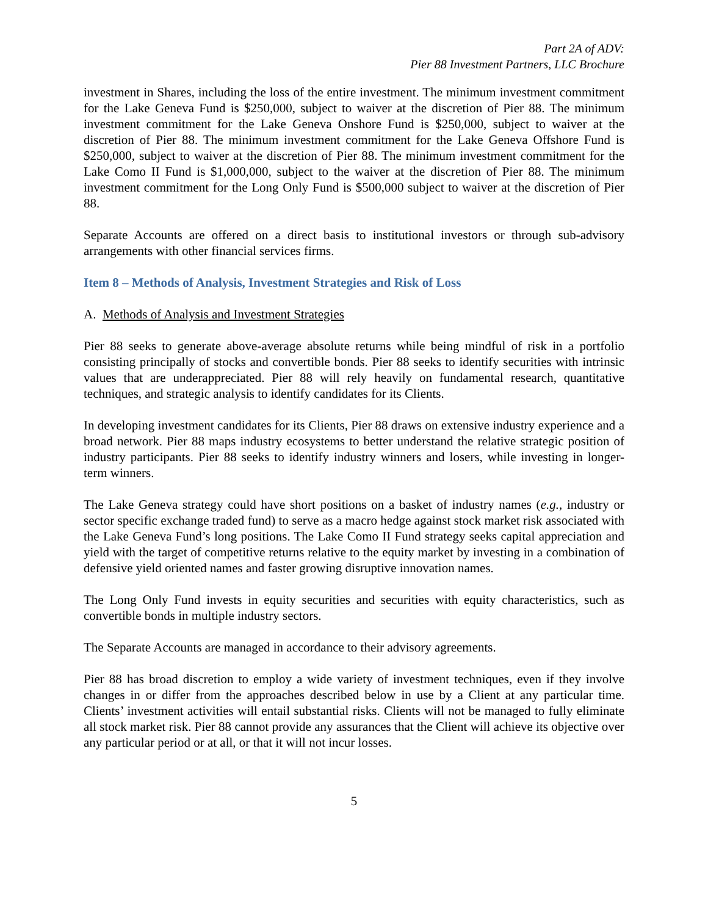Part 2A of ADV:
Pier 88 Investment Partners, LLC Brochure
investment in Shares, including the loss of the entire investment. The minimum investment commitment for the Lake Geneva Fund is $250,000, subject to waiver at the discretion of Pier 88. The minimum investment commitment for the Lake Geneva Onshore Fund is $250,000, subject to waiver at the discretion of Pier 88. The minimum investment commitment for the Lake Geneva Offshore Fund is $250,000, subject to waiver at the discretion of Pier 88. The minimum investment commitment for the Lake Como II Fund is $1,000,000, subject to the waiver at the discretion of Pier 88. The minimum investment commitment for the Long Only Fund is $500,000 subject to waiver at the discretion of Pier 88.
Separate Accounts are offered on a direct basis to institutional investors or through sub-advisory arrangements with other financial services firms.
Item 8 – Methods of Analysis, Investment Strategies and Risk of Loss
A. Methods of Analysis and Investment Strategies
Pier 88 seeks to generate above-average absolute returns while being mindful of risk in a portfolio consisting principally of stocks and convertible bonds. Pier 88 seeks to identify securities with intrinsic values that are underappreciated. Pier 88 will rely heavily on fundamental research, quantitative techniques, and strategic analysis to identify candidates for its Clients.
In developing investment candidates for its Clients, Pier 88 draws on extensive industry experience and a broad network. Pier 88 maps industry ecosystems to better understand the relative strategic position of industry participants. Pier 88 seeks to identify industry winners and losers, while investing in longer-term winners.
The Lake Geneva strategy could have short positions on a basket of industry names (e.g., industry or sector specific exchange traded fund) to serve as a macro hedge against stock market risk associated with the Lake Geneva Fund’s long positions. The Lake Como II Fund strategy seeks capital appreciation and yield with the target of competitive returns relative to the equity market by investing in a combination of defensive yield oriented names and faster growing disruptive innovation names.
The Long Only Fund invests in equity securities and securities with equity characteristics, such as convertible bonds in multiple industry sectors.
The Separate Accounts are managed in accordance to their advisory agreements.
Pier 88 has broad discretion to employ a wide variety of investment techniques, even if they involve changes in or differ from the approaches described below in use by a Client at any particular time. Clients’ investment activities will entail substantial risks. Clients will not be managed to fully eliminate all stock market risk. Pier 88 cannot provide any assurances that the Client will achieve its objective over any particular period or at all, or that it will not incur losses.
5